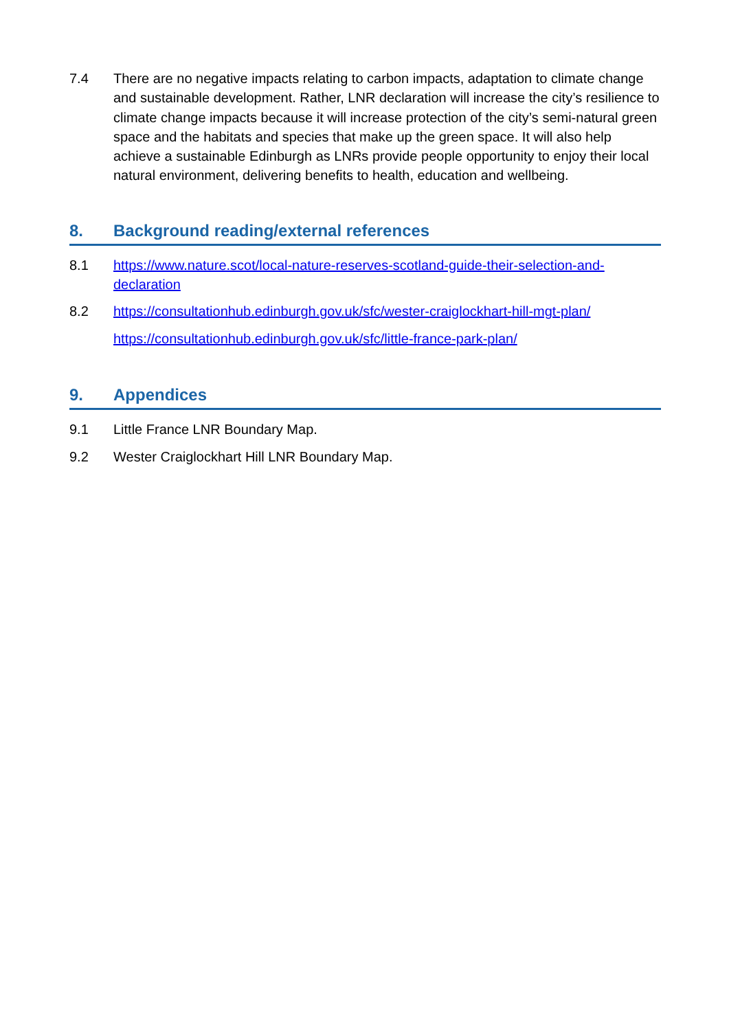7.4 There are no negative impacts relating to carbon impacts, adaptation to climate change and sustainable development. Rather, LNR declaration will increase the city’s resilience to climate change impacts because it will increase protection of the city’s semi-natural green space and the habitats and species that make up the green space. It will also help achieve a sustainable Edinburgh as LNRs provide people opportunity to enjoy their local natural environment, delivering benefits to health, education and wellbeing.
8. Background reading/external references
8.1 https://www.nature.scot/local-nature-reserves-scotland-guide-their-selection-and-declaration
8.2 https://consultationhub.edinburgh.gov.uk/sfc/wester-craiglockhart-hill-mgt-plan/
https://consultationhub.edinburgh.gov.uk/sfc/little-france-park-plan/
9. Appendices
9.1 Little France LNR Boundary Map.
9.2 Wester Craiglockhart Hill LNR Boundary Map.